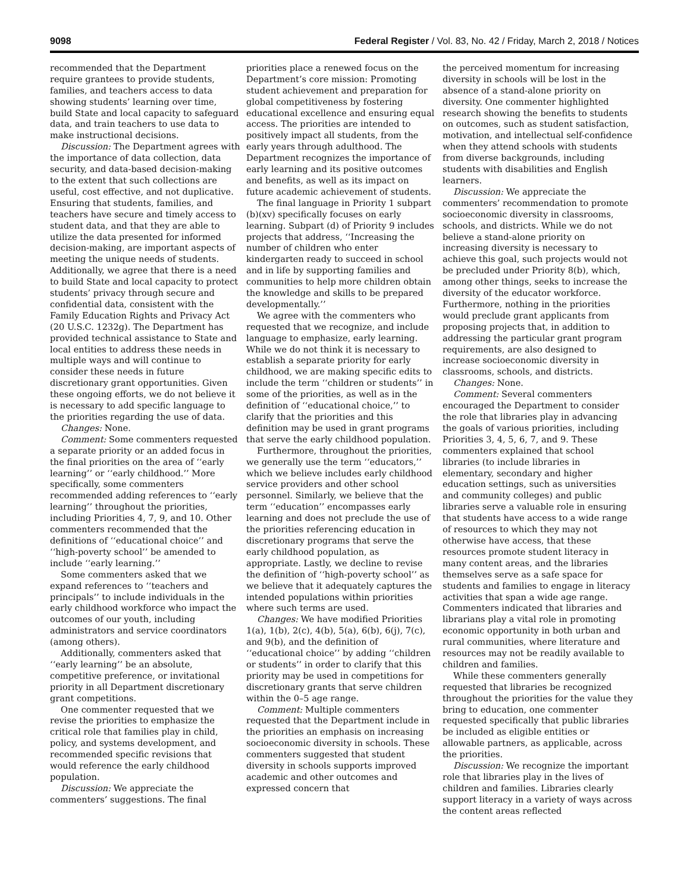9098 Federal Register / Vol. 83, No. 42 / Friday, March 2, 2018 / Notices
recommended that the Department require grantees to provide students, families, and teachers access to data showing students’ learning over time, build State and local capacity to safeguard data, and train teachers to use data to make instructional decisions.
Discussion: The Department agrees with the importance of data collection, data security, and data-based decision-making to the extent that such collections are useful, cost effective, and not duplicative. Ensuring that students, families, and teachers have secure and timely access to student data, and that they are able to utilize the data presented for informed decision-making, are important aspects of meeting the unique needs of students. Additionally, we agree that there is a need to build State and local capacity to protect students’ privacy through secure and confidential data, consistent with the Family Education Rights and Privacy Act (20 U.S.C. 1232g). The Department has provided technical assistance to State and local entities to address these needs in multiple ways and will continue to consider these needs in future discretionary grant opportunities. Given these ongoing efforts, we do not believe it is necessary to add specific language to the priorities regarding the use of data.
Changes: None.
Comment: Some commenters requested a separate priority or an added focus in the final priorities on the area of ‘‘early learning’’ or ‘‘early childhood.’’ More specifically, some commenters recommended adding references to ‘‘early learning’’ throughout the priorities, including Priorities 4, 7, 9, and 10. Other commenters recommended that the definitions of ‘‘educational choice’’ and ‘‘high-poverty school’’ be amended to include ‘‘early learning.’’
Some commenters asked that we expand references to ‘‘teachers and principals’’ to include individuals in the early childhood workforce who impact the outcomes of our youth, including administrators and service coordinators (among others).
Additionally, commenters asked that ‘‘early learning’’ be an absolute, competitive preference, or invitational priority in all Department discretionary grant competitions.
One commenter requested that we revise the priorities to emphasize the critical role that families play in child, policy, and systems development, and recommended specific revisions that would reference the early childhood population.
Discussion: We appreciate the commenters’ suggestions. The final
priorities place a renewed focus on the Department’s core mission: Promoting student achievement and preparation for global competitiveness by fostering educational excellence and ensuring equal access. The priorities are intended to positively impact all students, from the early years through adulthood. The Department recognizes the importance of early learning and its positive outcomes and benefits, as well as its impact on future academic achievement of students.
The final language in Priority 1 subpart (b)(xv) specifically focuses on early learning. Subpart (d) of Priority 9 includes projects that address, ‘‘Increasing the number of children who enter kindergarten ready to succeed in school and in life by supporting families and communities to help more children obtain the knowledge and skills to be prepared developmentally.’’
We agree with the commenters who requested that we recognize, and include language to emphasize, early learning. While we do not think it is necessary to establish a separate priority for early childhood, we are making specific edits to include the term ‘‘children or students’’ in some of the priorities, as well as in the definition of ‘‘educational choice,’’ to clarify that the priorities and this definition may be used in grant programs that serve the early childhood population.
Furthermore, throughout the priorities, we generally use the term ‘‘educators,’’ which we believe includes early childhood service providers and other school personnel. Similarly, we believe that the term ‘‘education’’ encompasses early learning and does not preclude the use of the priorities referencing education in discretionary programs that serve the early childhood population, as appropriate. Lastly, we decline to revise the definition of ‘‘high-poverty school’’ as we believe that it adequately captures the intended populations within priorities where such terms are used.
Changes: We have modified Priorities 1(a), 1(b), 2(c), 4(b), 5(a), 6(b), 6(j), 7(c), and 9(b), and the definition of ‘‘educational choice’’ by adding ‘‘children or students’’ in order to clarify that this priority may be used in competitions for discretionary grants that serve children within the 0–5 age range.
Comment: Multiple commenters requested that the Department include in the priorities an emphasis on increasing socioeconomic diversity in schools. These commenters suggested that student diversity in schools supports improved academic and other outcomes and expressed concern that
the perceived momentum for increasing diversity in schools will be lost in the absence of a stand-alone priority on diversity. One commenter highlighted research showing the benefits to students on outcomes, such as student satisfaction, motivation, and intellectual self-confidence when they attend schools with students from diverse backgrounds, including students with disabilities and English learners.
Discussion: We appreciate the commenters’ recommendation to promote socioeconomic diversity in classrooms, schools, and districts. While we do not believe a stand-alone priority on increasing diversity is necessary to achieve this goal, such projects would not be precluded under Priority 8(b), which, among other things, seeks to increase the diversity of the educator workforce. Furthermore, nothing in the priorities would preclude grant applicants from proposing projects that, in addition to addressing the particular grant program requirements, are also designed to increase socioeconomic diversity in classrooms, schools, and districts.
Changes: None.
Comment: Several commenters encouraged the Department to consider the role that libraries play in advancing the goals of various priorities, including Priorities 3, 4, 5, 6, 7, and 9. These commenters explained that school libraries (to include libraries in elementary, secondary and higher education settings, such as universities and community colleges) and public libraries serve a valuable role in ensuring that students have access to a wide range of resources to which they may not otherwise have access, that these resources promote student literacy in many content areas, and the libraries themselves serve as a safe space for students and families to engage in literacy activities that span a wide age range. Commenters indicated that libraries and librarians play a vital role in promoting economic opportunity in both urban and rural communities, where literature and resources may not be readily available to children and families.
While these commenters generally requested that libraries be recognized throughout the priorities for the value they bring to education, one commenter requested specifically that public libraries be included as eligible entities or allowable partners, as applicable, across the priorities.
Discussion: We recognize the important role that libraries play in the lives of children and families. Libraries clearly support literacy in a variety of ways across the content areas reflected